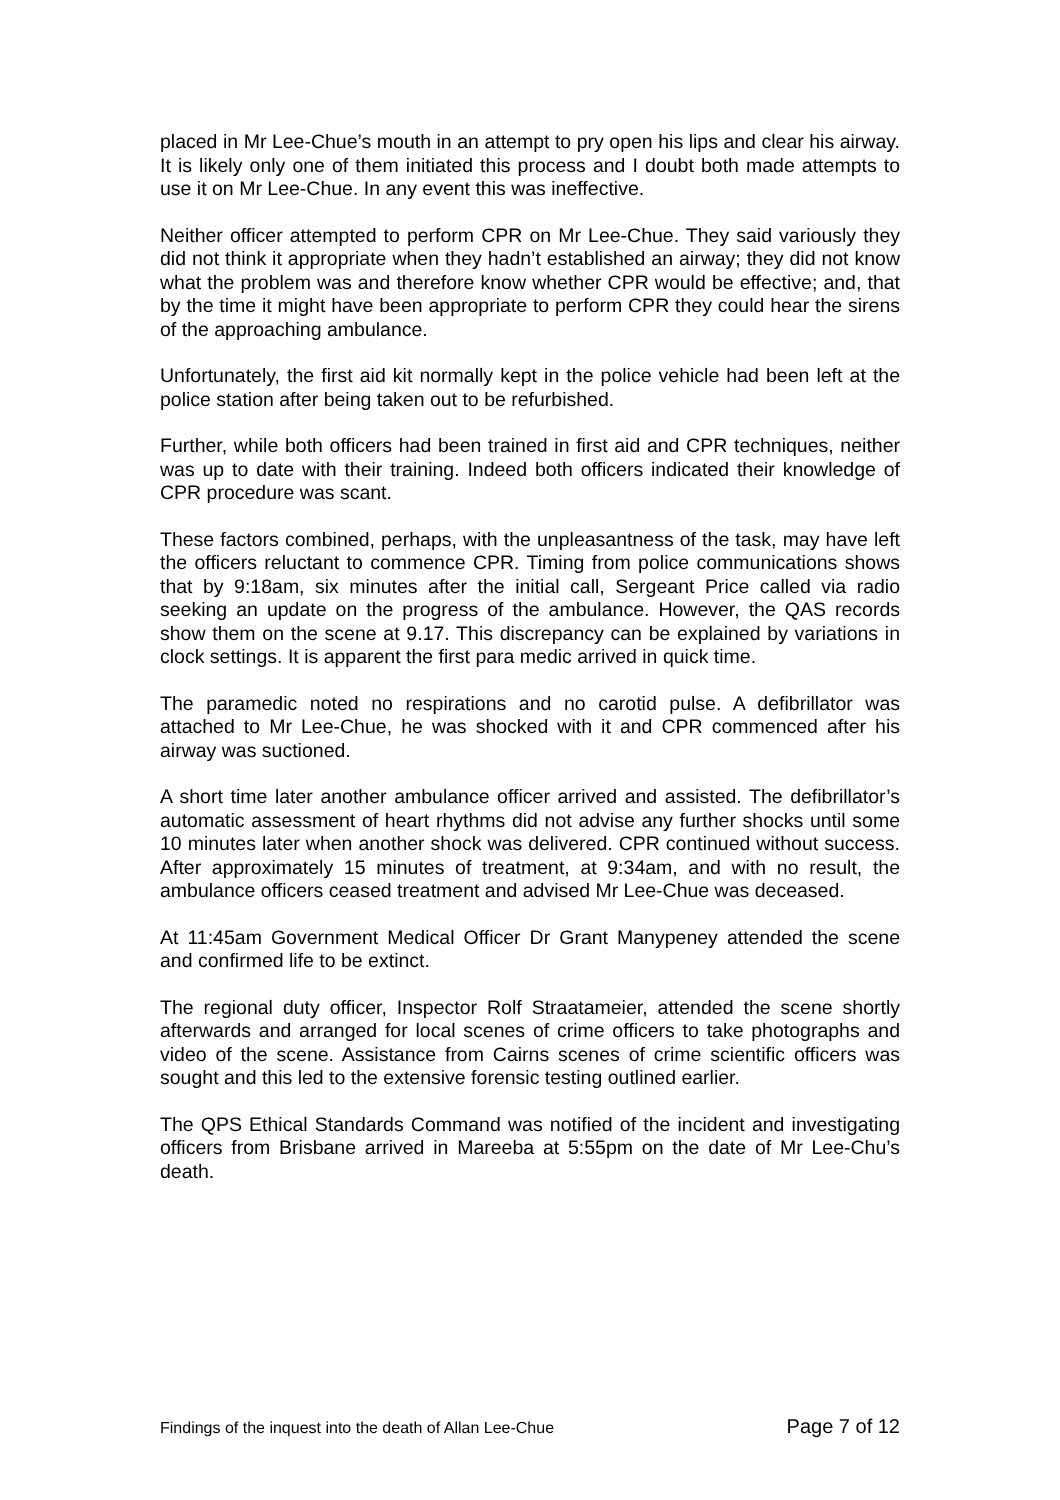placed in Mr Lee-Chue’s mouth in an attempt to pry open his lips and clear his airway. It is likely only one of them initiated this process and I doubt both made attempts to use it on Mr Lee-Chue. In any event this was ineffective.
Neither officer attempted to perform CPR on Mr Lee-Chue. They said variously they did not think it appropriate when they hadn’t established an airway; they did not know what the problem was and therefore know whether CPR would be effective; and, that by the time it might have been appropriate to perform CPR they could hear the sirens of the approaching ambulance.
Unfortunately, the first aid kit normally kept in the police vehicle had been left at the police station after being taken out to be refurbished.
Further, while both officers had been trained in first aid and CPR techniques, neither was up to date with their training. Indeed both officers indicated their knowledge of CPR procedure was scant.
These factors combined, perhaps, with the unpleasantness of the task, may have left the officers reluctant to commence CPR. Timing from police communications shows that by 9:18am, six minutes after the initial call, Sergeant Price called via radio seeking an update on the progress of the ambulance. However, the QAS records show them on the scene at 9.17. This discrepancy can be explained by variations in clock settings. It is apparent the first para medic arrived in quick time.
The paramedic noted no respirations and no carotid pulse. A defibrillator was attached to Mr Lee-Chue, he was shocked with it and CPR commenced after his airway was suctioned.
A short time later another ambulance officer arrived and assisted. The defibrillator’s automatic assessment of heart rhythms did not advise any further shocks until some 10 minutes later when another shock was delivered. CPR continued without success. After approximately 15 minutes of treatment, at 9:34am, and with no result, the ambulance officers ceased treatment and advised Mr Lee-Chue was deceased.
At 11:45am Government Medical Officer Dr Grant Manypeney attended the scene and confirmed life to be extinct.
The regional duty officer, Inspector Rolf Straatameier, attended the scene shortly afterwards and arranged for local scenes of crime officers to take photographs and video of the scene. Assistance from Cairns scenes of crime scientific officers was sought and this led to the extensive forensic testing outlined earlier.
The QPS Ethical Standards Command was notified of the incident and investigating officers from Brisbane arrived in Mareeba at 5:55pm on the date of Mr Lee-Chu’s death.
Findings of the inquest into the death of Allan Lee-Chue Page 7 of 12